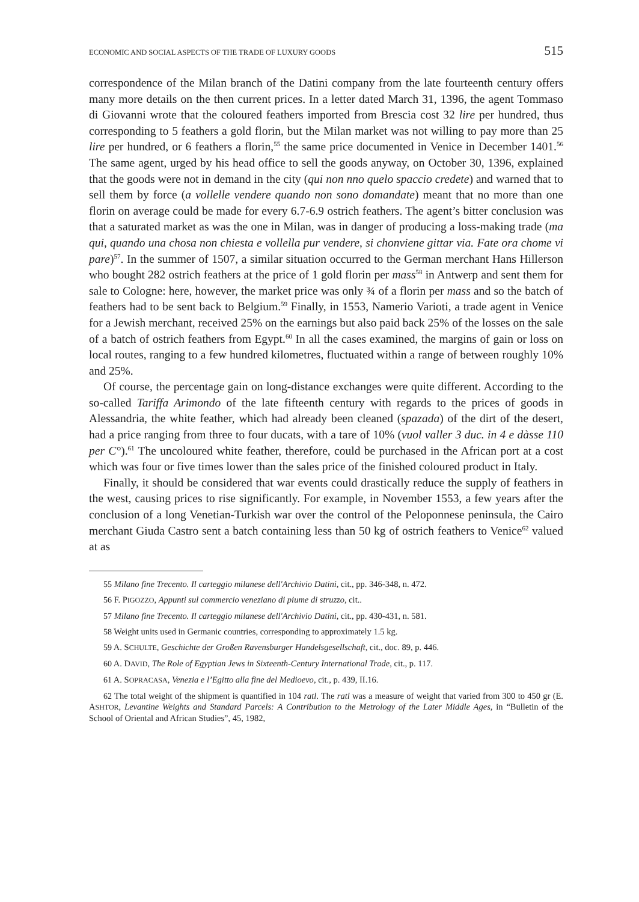ECONOMIC AND SOCIAL ASPECTS OF THE TRADE OF LUXURY GOODS 515
correspondence of the Milan branch of the Datini company from the late fourteenth century offers many more details on the then current prices. In a letter dated March 31, 1396, the agent Tommaso di Giovanni wrote that the coloured feathers imported from Brescia cost 32 lire per hundred, thus corresponding to 5 feathers a gold florin, but the Milan market was not willing to pay more than 25 lire per hundred, or 6 feathers a florin,<sup>55</sup> the same price documented in Venice in December 1401.<sup>56</sup> The same agent, urged by his head office to sell the goods anyway, on October 30, 1396, explained that the goods were not in demand in the city (qui non nno quelo spaccio credete) and warned that to sell them by force (a vollelle vendere quando non sono domandate) meant that no more than one florin on average could be made for every 6.7-6.9 ostrich feathers. The agent’s bitter conclusion was that a saturated market as was the one in Milan, was in danger of producing a loss-making trade (ma qui, quando una chosa non chiesta e vollella pur vendere, si chonviene gittar via. Fate ora chome vi pare)<sup>57</sup>. In the summer of 1507, a similar situation occurred to the German merchant Hans Hillerson who bought 282 ostrich feathers at the price of 1 gold florin per mass<sup>58</sup> in Antwerp and sent them for sale to Cologne: here, however, the market price was only ¾ of a florin per mass and so the batch of feathers had to be sent back to Belgium.<sup>59</sup> Finally, in 1553, Namerio Varioti, a trade agent in Venice for a Jewish merchant, received 25% on the earnings but also paid back 25% of the losses on the sale of a batch of ostrich feathers from Egypt.<sup>60</sup> In all the cases examined, the margins of gain or loss on local routes, ranging to a few hundred kilometres, fluctuated within a range of between roughly 10% and 25%.
Of course, the percentage gain on long-distance exchanges were quite different. According to the so-called Tariffa Arimondo of the late fifteenth century with regards to the prices of goods in Alessandria, the white feather, which had already been cleaned (spazada) of the dirt of the desert, had a price ranging from three to four ducats, with a tare of 10% (vuol valler 3 duc. in 4 e dàsse 110 per C°).<sup>61</sup> The uncoloured white feather, therefore, could be purchased in the African port at a cost which was four or five times lower than the sales price of the finished coloured product in Italy.
Finally, it should be considered that war events could drastically reduce the supply of feathers in the west, causing prices to rise significantly. For example, in November 1553, a few years after the conclusion of a long Venetian-Turkish war over the control of the Peloponnese peninsula, the Cairo merchant Giuda Castro sent a batch containing less than 50 kg of ostrich feathers to Venice<sup>62</sup> valued at as
<sup>55</sup> Milano fine Trecento. Il carteggio milanese dell'Archivio Datini, cit., pp. 346-348, n. 472.
<sup>56</sup> F. PIGOZZO, Appunti sul commercio veneziano di piume di struzzo, cit..
<sup>57</sup> Milano fine Trecento. Il carteggio milanese dell'Archivio Datini, cit., pp. 430-431, n. 581.
<sup>58</sup> Weight units used in Germanic countries, corresponding to approximately 1.5 kg.
<sup>59</sup> A. SCHULTE, Geschichte der Großen Ravensburger Handelsgesellschaft, cit., doc. 89, p. 446.
<sup>60</sup> A. DAVID, The Role of Egyptian Jews in Sixteenth-Century International Trade, cit., p. 117.
<sup>61</sup> A. SOPRACASA, Venezia e l’Egitto alla fine del Medioevo, cit., p. 439, II.16.
<sup>62</sup> The total weight of the shipment is quantified in 104 ratl. The ratl was a measure of weight that varied from 300 to 450 gr (E. ASHTOR, Levantine Weights and Standard Parcels: A Contribution to the Metrology of the Later Middle Ages, in “Bulletin of the School of Oriental and African Studies”, 45, 1982,